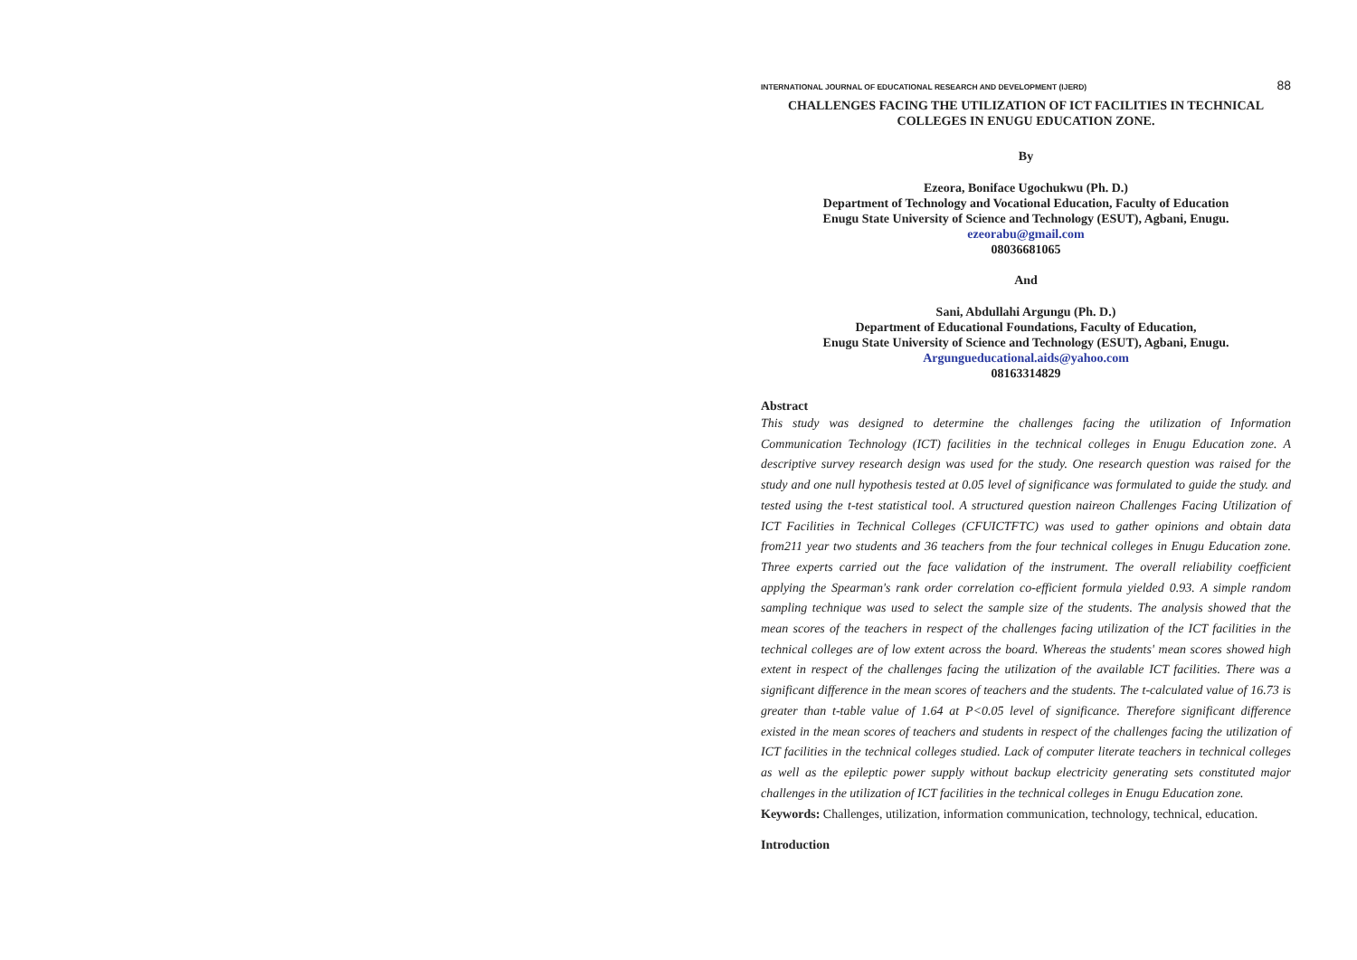INTERNATIONAL JOURNAL OF EDUCATIONAL RESEARCH AND DEVELOPMENT (IJERD) 88
CHALLENGES FACING THE UTILIZATION OF ICT FACILITIES IN TECHNICAL COLLEGES IN ENUGU EDUCATION ZONE.
By
Ezeora, Boniface Ugochukwu (Ph. D.)
Department of Technology and Vocational Education, Faculty of Education
Enugu State University of Science and Technology (ESUT), Agbani, Enugu.
ezeorabu@gmail.com
08036681065
And
Sani, Abdullahi Argungu (Ph. D.)
Department of Educational Foundations, Faculty of Education,
Enugu State University of Science and Technology (ESUT), Agbani, Enugu.
Argungueducational.aids@yahoo.com
08163314829
Abstract
This study was designed to determine the challenges facing the utilization of Information Communication Technology (ICT) facilities in the technical colleges in Enugu Education zone. A descriptive survey research design was used for the study. One research question was raised for the study and one null hypothesis tested at 0.05 level of significance was formulated to guide the study. and tested using the t-test statistical tool. A structured question naireon Challenges Facing Utilization of ICT Facilities in Technical Colleges (CFUICTFTC) was used to gather opinions and obtain data from211 year two students and 36 teachers from the four technical colleges in Enugu Education zone. Three experts carried out the face validation of the instrument. The overall reliability coefficient applying the Spearman's rank order correlation co-efficient formula yielded 0.93. A simple random sampling technique was used to select the sample size of the students. The analysis showed that the mean scores of the teachers in respect of the challenges facing utilization of the ICT facilities in the technical colleges are of low extent across the board. Whereas the students' mean scores showed high extent in respect of the challenges facing the utilization of the available ICT facilities. There was a significant difference in the mean scores of teachers and the students. The t-calculated value of 16.73 is greater than t-table value of 1.64 at P<0.05 level of significance. Therefore significant difference existed in the mean scores of teachers and students in respect of the challenges facing the utilization of ICT facilities in the technical colleges studied. Lack of computer literate teachers in technical colleges as well as the epileptic power supply without backup electricity generating sets constituted major challenges in the utilization of ICT facilities in the technical colleges in Enugu Education zone.
Keywords: Challenges, utilization, information communication, technology, technical, education.
Introduction